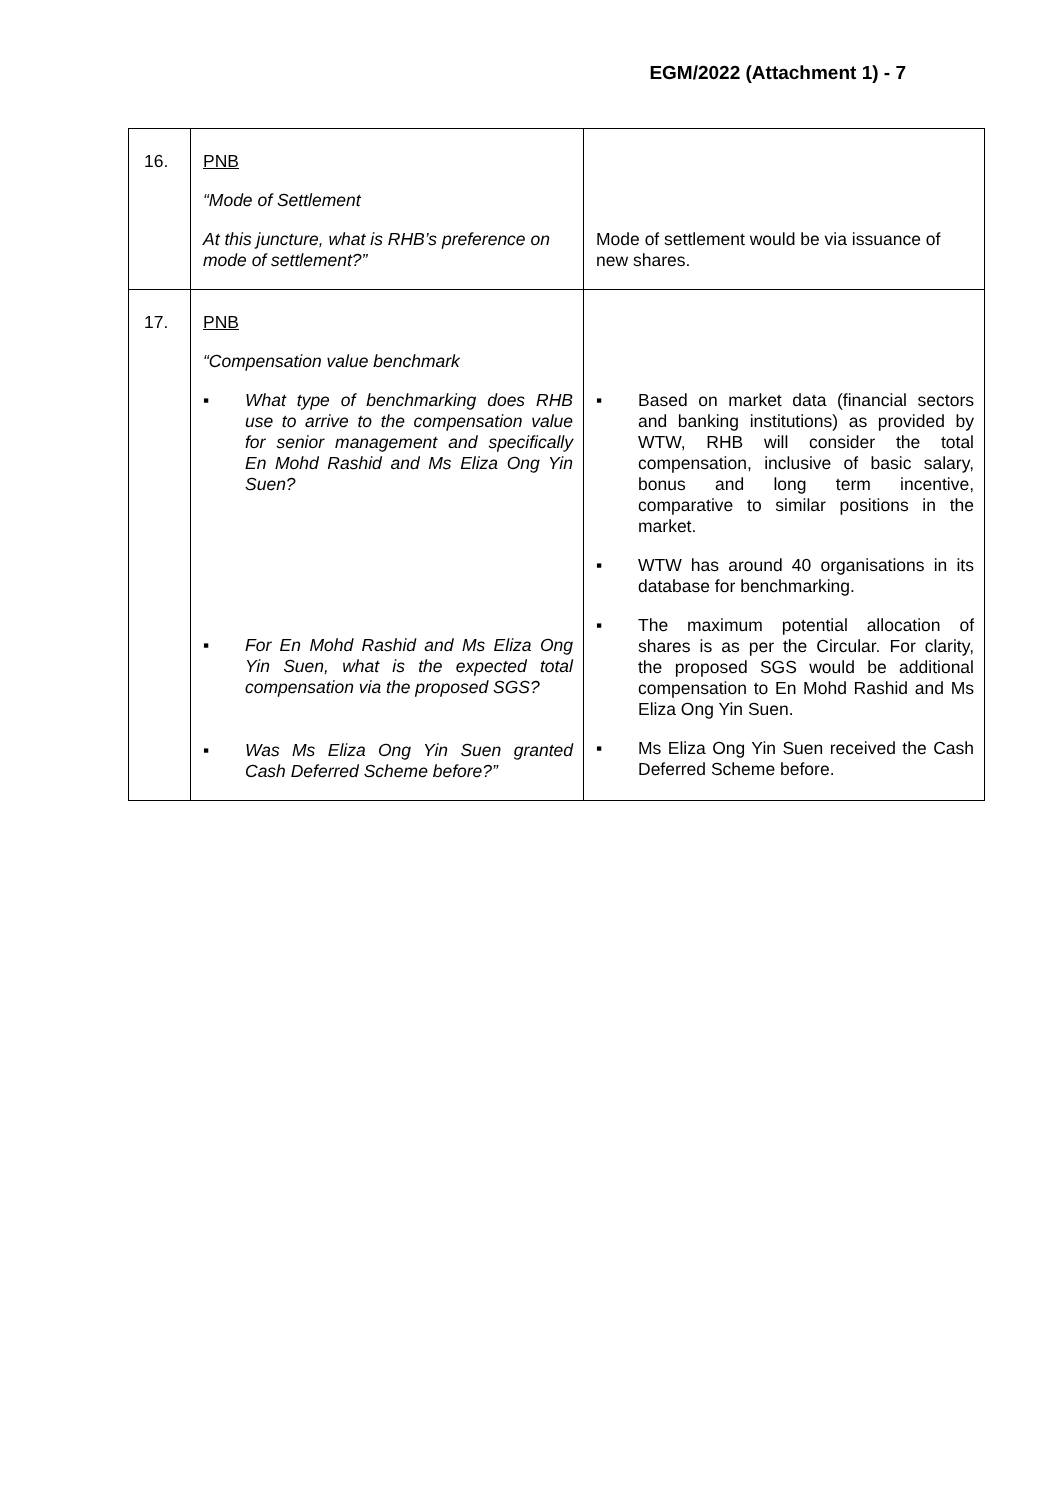EGM/2022 (Attachment 1) - 7
| 16. | PNB “Mode of Settlement At this juncture, what is RHB’s preference on mode of settlement?” | Mode of settlement would be via issuance of new shares. |
| 17. | PNB “Compensation value benchmark ▪ What type of benchmarking does RHB use to arrive to the compensation value for senior management and specifically En Mohd Rashid and Ms Eliza Ong Yin Suen? ▪ For En Mohd Rashid and Ms Eliza Ong Yin Suen, what is the expected total compensation via the proposed SGS? ▪ Was Ms Eliza Ong Yin Suen granted Cash Deferred Scheme before?” | ▪ Based on market data (financial sectors and banking institutions) as provided by WTW, RHB will consider the total compensation, inclusive of basic salary, bonus and long term incentive, comparative to similar positions in the market. ▪ WTW has around 40 organisations in its database for benchmarking. ▪ The maximum potential allocation of shares is as per the Circular. For clarity, the proposed SGS would be additional compensation to En Mohd Rashid and Ms Eliza Ong Yin Suen. ▪ Ms Eliza Ong Yin Suen received the Cash Deferred Scheme before. |